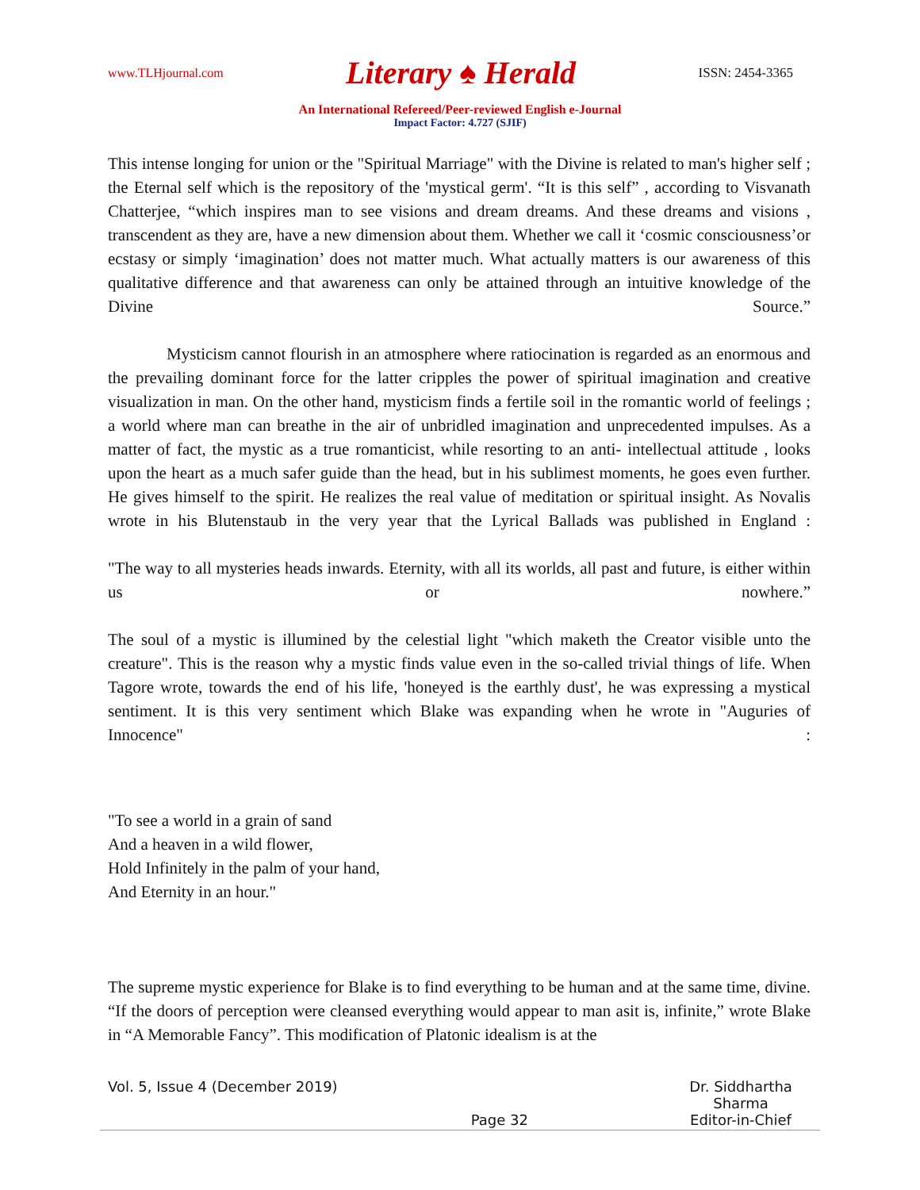www.TLHjournal.com Literary ♠ Herald ISSN: 2454-3365
An International Refereed/Peer-reviewed English e-Journal
Impact Factor: 4.727 (SJIF)
This intense longing for union or the "Spiritual Marriage" with the Divine is related to man's higher self ; the Eternal self which is the repository of the 'mystical germ'. “It is this self” , according to Visvanath Chatterjee, “which inspires man to see visions and dream dreams. And these dreams and visions , transcendent as they are, have a new dimension about them. Whether we call it ‘cosmic consciousness’or ecstasy or simply ‘imagination’ does not matter much. What actually matters is our awareness of this qualitative difference and that awareness can only be attained through an intuitive knowledge of the Divine Source.”
Mysticism cannot flourish in an atmosphere where ratiocination is regarded as an enormous and the prevailing dominant force for the latter cripples the power of spiritual imagination and creative visualization in man. On the other hand, mysticism finds a fertile soil in the romantic world of feelings ; a world where man can breathe in the air of unbridled imagination and unprecedented impulses. As a matter of fact, the mystic as a true romanticist, while resorting to an anti- intellectual attitude , looks upon the heart as a much safer guide than the head, but in his sublimest moments, he goes even further. He gives himself to the spirit. He realizes the real value of meditation or spiritual insight. As Novalis wrote in his Blutenstaub in the very year that the Lyrical Ballads was published in England :
"The way to all mysteries heads inwards. Eternity, with all its worlds, all past and future, is either within us or nowhere.”
The soul of a mystic is illumined by the celestial light "which maketh the Creator visible unto the creature". This is the reason why a mystic finds value even in the so-called trivial things of life. When Tagore wrote, towards the end of his life, 'honeyed is the earthly dust', he was expressing a mystical sentiment. It is this very sentiment which Blake was expanding when he wrote in "Auguries of Innocence" :
"To see a world in a grain of sand
And a heaven in a wild flower,
Hold Infinitely in the palm of your hand,
And Eternity in an hour."
The supreme mystic experience for Blake is to find everything to be human and at the same time, divine. “If the doors of perception were cleansed everything would appear to man asit is, infinite,” wrote Blake in “A Memorable Fancy”. This modification of Platonic idealism is at the
Vol. 5, Issue 4 (December 2019) Page 32 Dr. Siddhartha Sharma
Editor-in-Chief